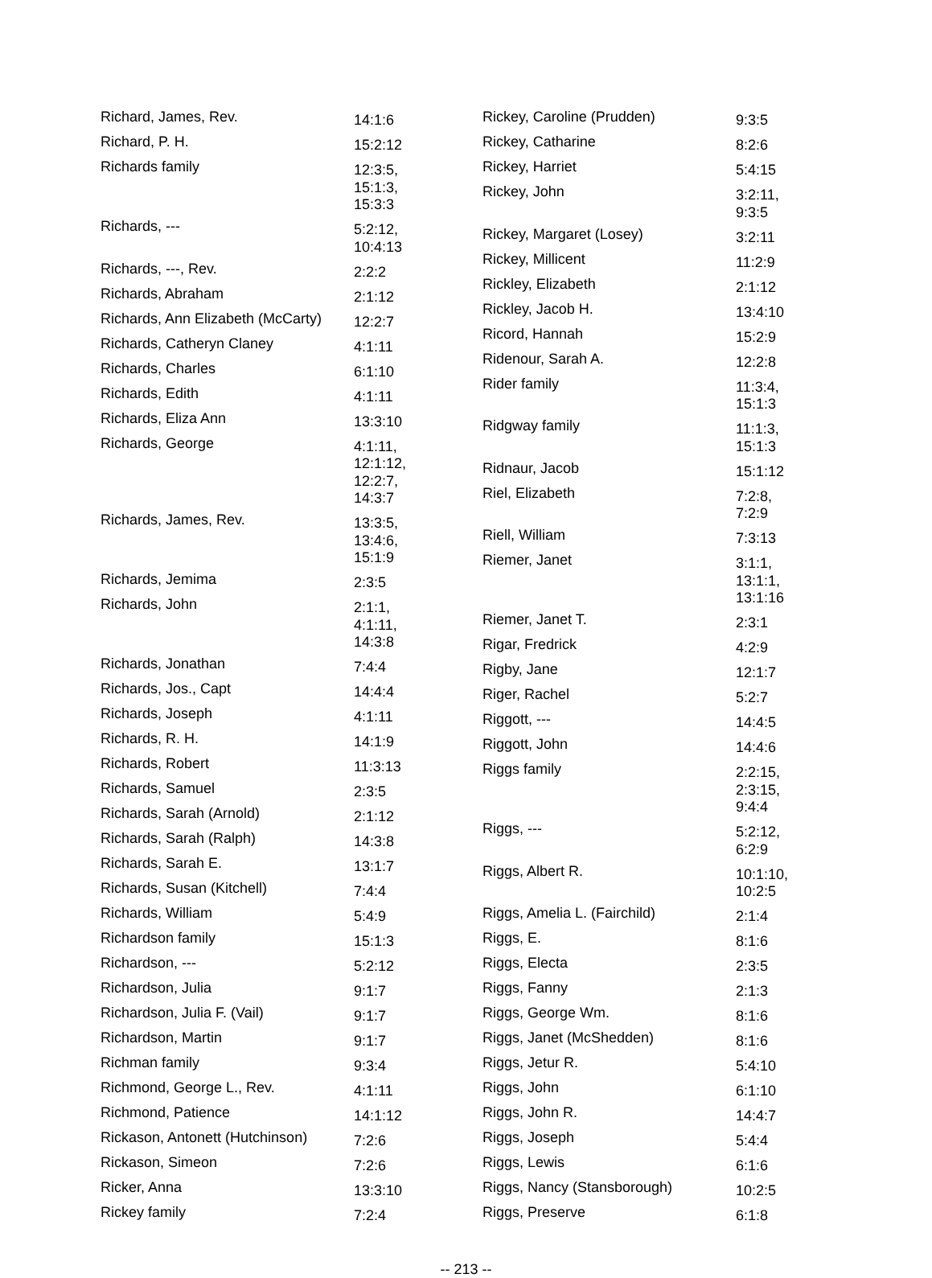| Richard, James, Rev. | 14:1:6 |
| Richard, P. H. | 15:2:12 |
| Richards family | 12:3:5, 15:1:3, 15:3:3 |
| Richards, --- | 5:2:12, 10:4:13 |
| Richards, ---, Rev. | 2:2:2 |
| Richards, Abraham | 2:1:12 |
| Richards, Ann Elizabeth (McCarty) | 12:2:7 |
| Richards, Catheryn Claney | 4:1:11 |
| Richards, Charles | 6:1:10 |
| Richards, Edith | 4:1:11 |
| Richards, Eliza Ann | 13:3:10 |
| Richards, George | 4:1:11, 12:1:12, 12:2:7, 14:3:7 |
| Richards, James, Rev. | 13:3:5, 13:4:6, 15:1:9 |
| Richards, Jemima | 2:3:5 |
| Richards, John | 2:1:1, 4:1:11, 14:3:8 |
| Richards, Jonathan | 7:4:4 |
| Richards, Jos., Capt | 14:4:4 |
| Richards, Joseph | 4:1:11 |
| Richards, R. H. | 14:1:9 |
| Richards, Robert | 11:3:13 |
| Richards, Samuel | 2:3:5 |
| Richards, Sarah (Arnold) | 2:1:12 |
| Richards, Sarah (Ralph) | 14:3:8 |
| Richards, Sarah E. | 13:1:7 |
| Richards, Susan (Kitchell) | 7:4:4 |
| Richards, William | 5:4:9 |
| Richardson family | 15:1:3 |
| Richardson, --- | 5:2:12 |
| Richardson, Julia | 9:1:7 |
| Richardson, Julia F. (Vail) | 9:1:7 |
| Richardson, Martin | 9:1:7 |
| Richman family | 9:3:4 |
| Richmond, George L., Rev. | 4:1:11 |
| Richmond, Patience | 14:1:12 |
| Rickason, Antonett (Hutchinson) | 7:2:6 |
| Rickason, Simeon | 7:2:6 |
| Ricker, Anna | 13:3:10 |
| Rickey family | 7:2:4 |
| Rickey, Caroline (Prudden) | 9:3:5 |
| Rickey, Catharine | 8:2:6 |
| Rickey, Harriet | 5:4:15 |
| Rickey, John | 3:2:11, 9:3:5 |
| Rickey, Margaret (Losey) | 3:2:11 |
| Rickey, Millicent | 11:2:9 |
| Rickley, Elizabeth | 2:1:12 |
| Rickley, Jacob H. | 13:4:10 |
| Ricord, Hannah | 15:2:9 |
| Ridenour, Sarah A. | 12:2:8 |
| Rider family | 11:3:4, 15:1:3 |
| Ridgway family | 11:1:3, 15:1:3 |
| Ridnaur, Jacob | 15:1:12 |
| Riel, Elizabeth | 7:2:8, 7:2:9 |
| Riell, William | 7:3:13 |
| Riemer, Janet | 3:1:1, 13:1:1, 13:1:16 |
| Riemer, Janet T. | 2:3:1 |
| Rigar, Fredrick | 4:2:9 |
| Rigby, Jane | 12:1:7 |
| Riger, Rachel | 5:2:7 |
| Riggott, --- | 14:4:5 |
| Riggott, John | 14:4:6 |
| Riggs family | 2:2:15, 2:3:15, 9:4:4 |
| Riggs, --- | 5:2:12, 6:2:9 |
| Riggs, Albert R. | 10:1:10, 10:2:5 |
| Riggs, Amelia L. (Fairchild) | 2:1:4 |
| Riggs, E. | 8:1:6 |
| Riggs, Electa | 2:3:5 |
| Riggs, Fanny | 2:1:3 |
| Riggs, George Wm. | 8:1:6 |
| Riggs, Janet (McShedden) | 8:1:6 |
| Riggs, Jetur R. | 5:4:10 |
| Riggs, John | 6:1:10 |
| Riggs, John R. | 14:4:7 |
| Riggs, Joseph | 5:4:4 |
| Riggs, Lewis | 6:1:6 |
| Riggs, Nancy (Stansborough) | 10:2:5 |
| Riggs, Preserve | 6:1:8 |
-- 213 --